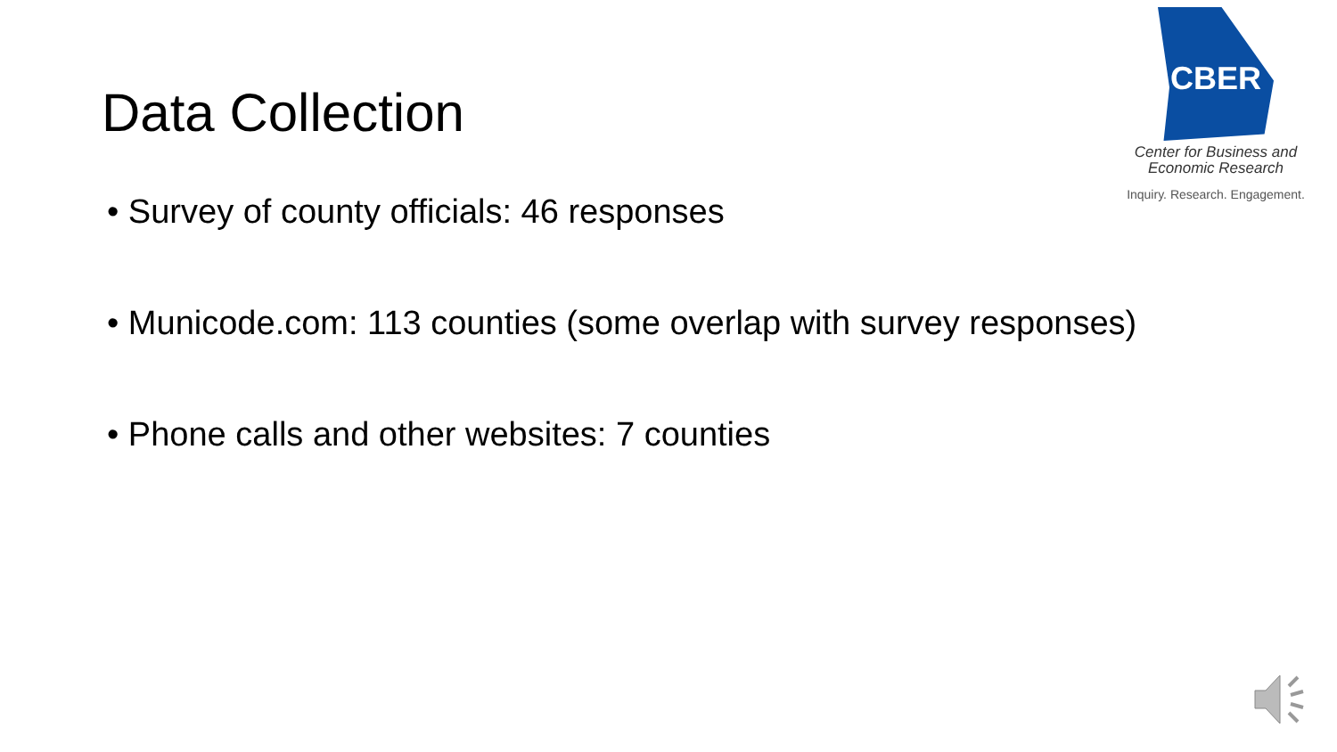Data Collection
CBER
Center for Business and
Economic Research
Inquiry. Research. Engagement.
• Survey of county officials: 46 responses
• Municode.com: 113 counties (some overlap with survey responses)
• Phone calls and other websites: 7 counties